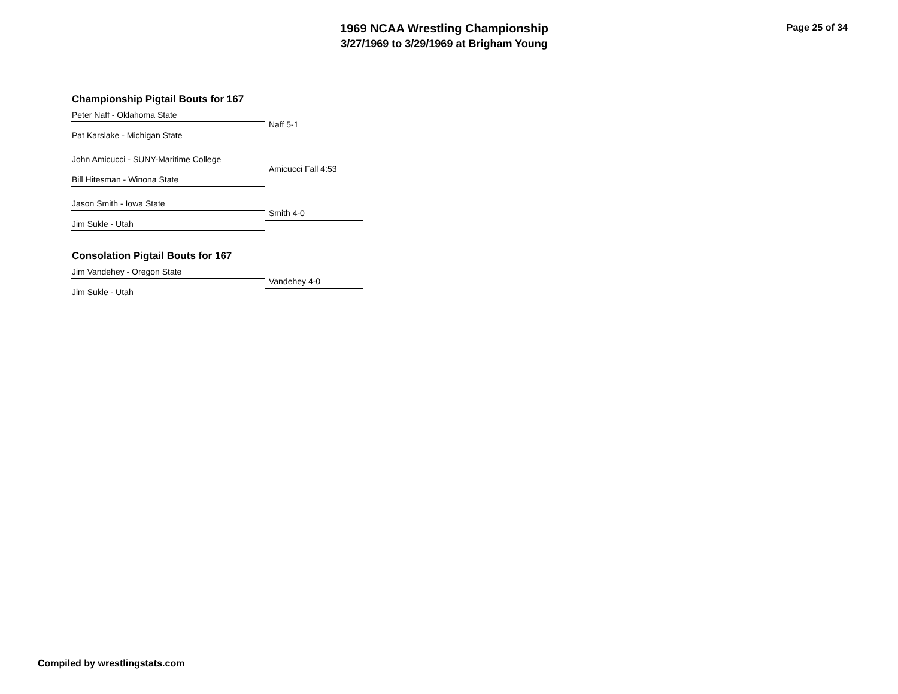1969 NCAA Wrestling Championship
3/27/1969 to 3/29/1969 at Brigham Young
Page 25 of 34
Championship Pigtail Bouts for 167
Peter Naff - Oklahoma State
Naff 5-1
Pat Karslake - Michigan State
John Amicucci - SUNY-Maritime College
Amicucci Fall 4:53
Bill Hitesman - Winona State
Jason Smith - Iowa State
Smith 4-0
Jim Sukle - Utah
Consolation Pigtail Bouts for 167
Jim Vandehey - Oregon State
Vandehey 4-0
Jim Sukle - Utah
Compiled by wrestlingstats.com